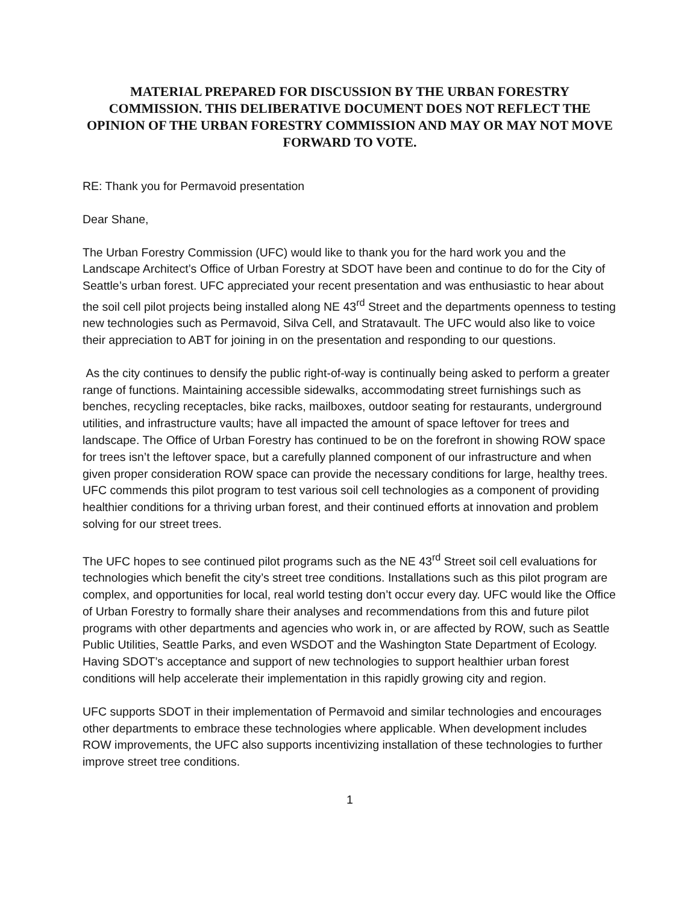MATERIAL PREPARED FOR DISCUSSION BY THE URBAN FORESTRY COMMISSION. THIS DELIBERATIVE DOCUMENT DOES NOT REFLECT THE OPINION OF THE URBAN FORESTRY COMMISSION AND MAY OR MAY NOT MOVE FORWARD TO VOTE.
RE: Thank you for Permavoid presentation
Dear Shane,
The Urban Forestry Commission (UFC) would like to thank you for the hard work you and the Landscape Architect’s Office of Urban Forestry at SDOT have been and continue to do for the City of Seattle’s urban forest. UFC appreciated your recent presentation and was enthusiastic to hear about the soil cell pilot projects being installed along NE 43<sup>rd</sup> Street and the departments openness to testing new technologies such as Permavoid, Silva Cell, and Stratavault. The UFC would also like to voice their appreciation to ABT for joining in on the presentation and responding to our questions.
As the city continues to densify the public right-of-way is continually being asked to perform a greater range of functions. Maintaining accessible sidewalks, accommodating street furnishings such as benches, recycling receptacles, bike racks, mailboxes, outdoor seating for restaurants, underground utilities, and infrastructure vaults; have all impacted the amount of space leftover for trees and landscape. The Office of Urban Forestry has continued to be on the forefront in showing ROW space for trees isn’t the leftover space, but a carefully planned component of our infrastructure and when given proper consideration ROW space can provide the necessary conditions for large, healthy trees. UFC commends this pilot program to test various soil cell technologies as a component of providing healthier conditions for a thriving urban forest, and their continued efforts at innovation and problem solving for our street trees.
The UFC hopes to see continued pilot programs such as the NE 43<sup>rd</sup> Street soil cell evaluations for technologies which benefit the city’s street tree conditions. Installations such as this pilot program are complex, and opportunities for local, real world testing don’t occur every day. UFC would like the Office of Urban Forestry to formally share their analyses and recommendations from this and future pilot programs with other departments and agencies who work in, or are affected by ROW, such as Seattle Public Utilities, Seattle Parks, and even WSDOT and the Washington State Department of Ecology. Having SDOT’s acceptance and support of new technologies to support healthier urban forest conditions will help accelerate their implementation in this rapidly growing city and region.
UFC supports SDOT in their implementation of Permavoid and similar technologies and encourages other departments to embrace these technologies where applicable. When development includes ROW improvements, the UFC also supports incentivizing installation of these technologies to further improve street tree conditions.
1